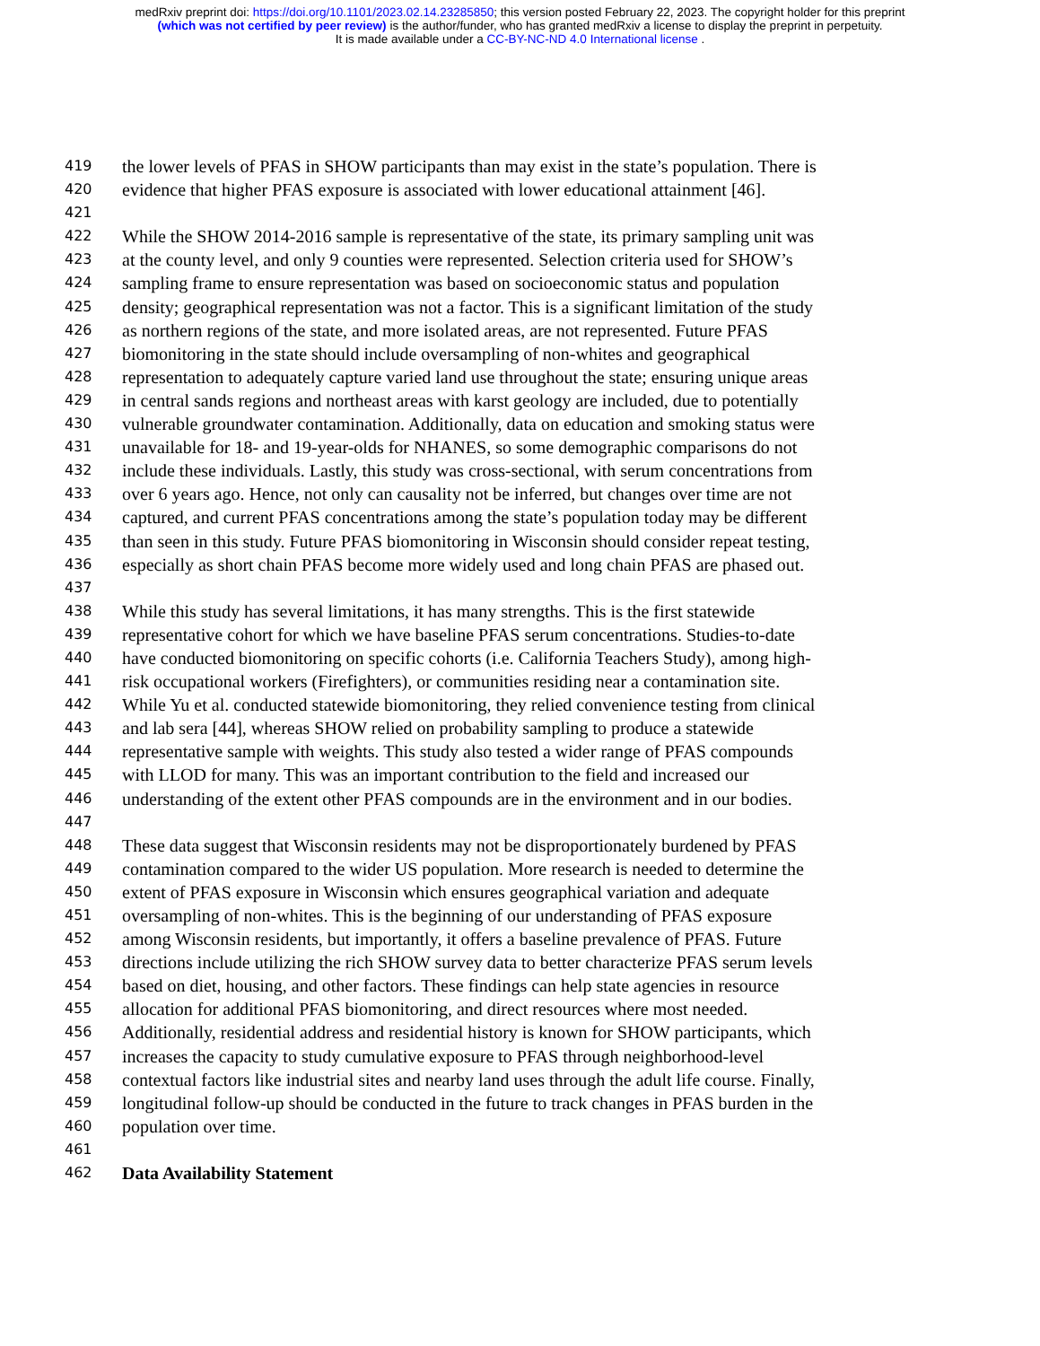medRxiv preprint doi: https://doi.org/10.1101/2023.02.14.23285850; this version posted February 22, 2023. The copyright holder for this preprint
(which was not certified by peer review) is the author/funder, who has granted medRxiv a license to display the preprint in perpetuity.
It is made available under a CC-BY-NC-ND 4.0 International license .
419
the lower levels of PFAS in SHOW participants than may exist in the state’s population. There is
420
evidence that higher PFAS exposure is associated with lower educational attainment [46].
421
422
While the SHOW 2014-2016 sample is representative of the state, its primary sampling unit was
423
at the county level, and only 9 counties were represented. Selection criteria used for SHOW’s
424
sampling frame to ensure representation was based on socioeconomic status and population
425
density; geographical representation was not a factor. This is a significant limitation of the study
426
as northern regions of the state, and more isolated areas, are not represented. Future PFAS
427
biomonitoring in the state should include oversampling of non-whites and geographical
428
representation to adequately capture varied land use throughout the state; ensuring unique areas
429
in central sands regions and northeast areas with karst geology are included, due to potentially
430
vulnerable groundwater contamination. Additionally, data on education and smoking status were
431
unavailable for 18- and 19-year-olds for NHANES, so some demographic comparisons do not
432
include these individuals. Lastly, this study was cross-sectional, with serum concentrations from
433
over 6 years ago. Hence, not only can causality not be inferred, but changes over time are not
434
captured, and current PFAS concentrations among the state’s population today may be different
435
than seen in this study. Future PFAS biomonitoring in Wisconsin should consider repeat testing,
436
especially as short chain PFAS become more widely used and long chain PFAS are phased out.
437
438
While this study has several limitations, it has many strengths. This is the first statewide
439
representative cohort for which we have baseline PFAS serum concentrations. Studies-to-date
440
have conducted biomonitoring on specific cohorts (i.e. California Teachers Study), among high-
441
risk occupational workers (Firefighters), or communities residing near a contamination site.
442
While Yu et al. conducted statewide biomonitoring, they relied convenience testing from clinical
443
and lab sera [44], whereas SHOW relied on probability sampling to produce a statewide
444
representative sample with weights. This study also tested a wider range of PFAS compounds
445
with LLOD for many. This was an important contribution to the field and increased our
446
understanding of the extent other PFAS compounds are in the environment and in our bodies.
447
448
These data suggest that Wisconsin residents may not be disproportionately burdened by PFAS
449
contamination compared to the wider US population. More research is needed to determine the
450
extent of PFAS exposure in Wisconsin which ensures geographical variation and adequate
451
oversampling of non-whites. This is the beginning of our understanding of PFAS exposure
452
among Wisconsin residents, but importantly, it offers a baseline prevalence of PFAS. Future
453
directions include utilizing the rich SHOW survey data to better characterize PFAS serum levels
454
based on diet, housing, and other factors. These findings can help state agencies in resource
455
allocation for additional PFAS biomonitoring, and direct resources where most needed.
456
Additionally, residential address and residential history is known for SHOW participants, which
457
increases the capacity to study cumulative exposure to PFAS through neighborhood-level
458
contextual factors like industrial sites and nearby land uses through the adult life course. Finally,
459
longitudinal follow-up should be conducted in the future to track changes in PFAS burden in the
460
population over time.
461
462
Data Availability Statement